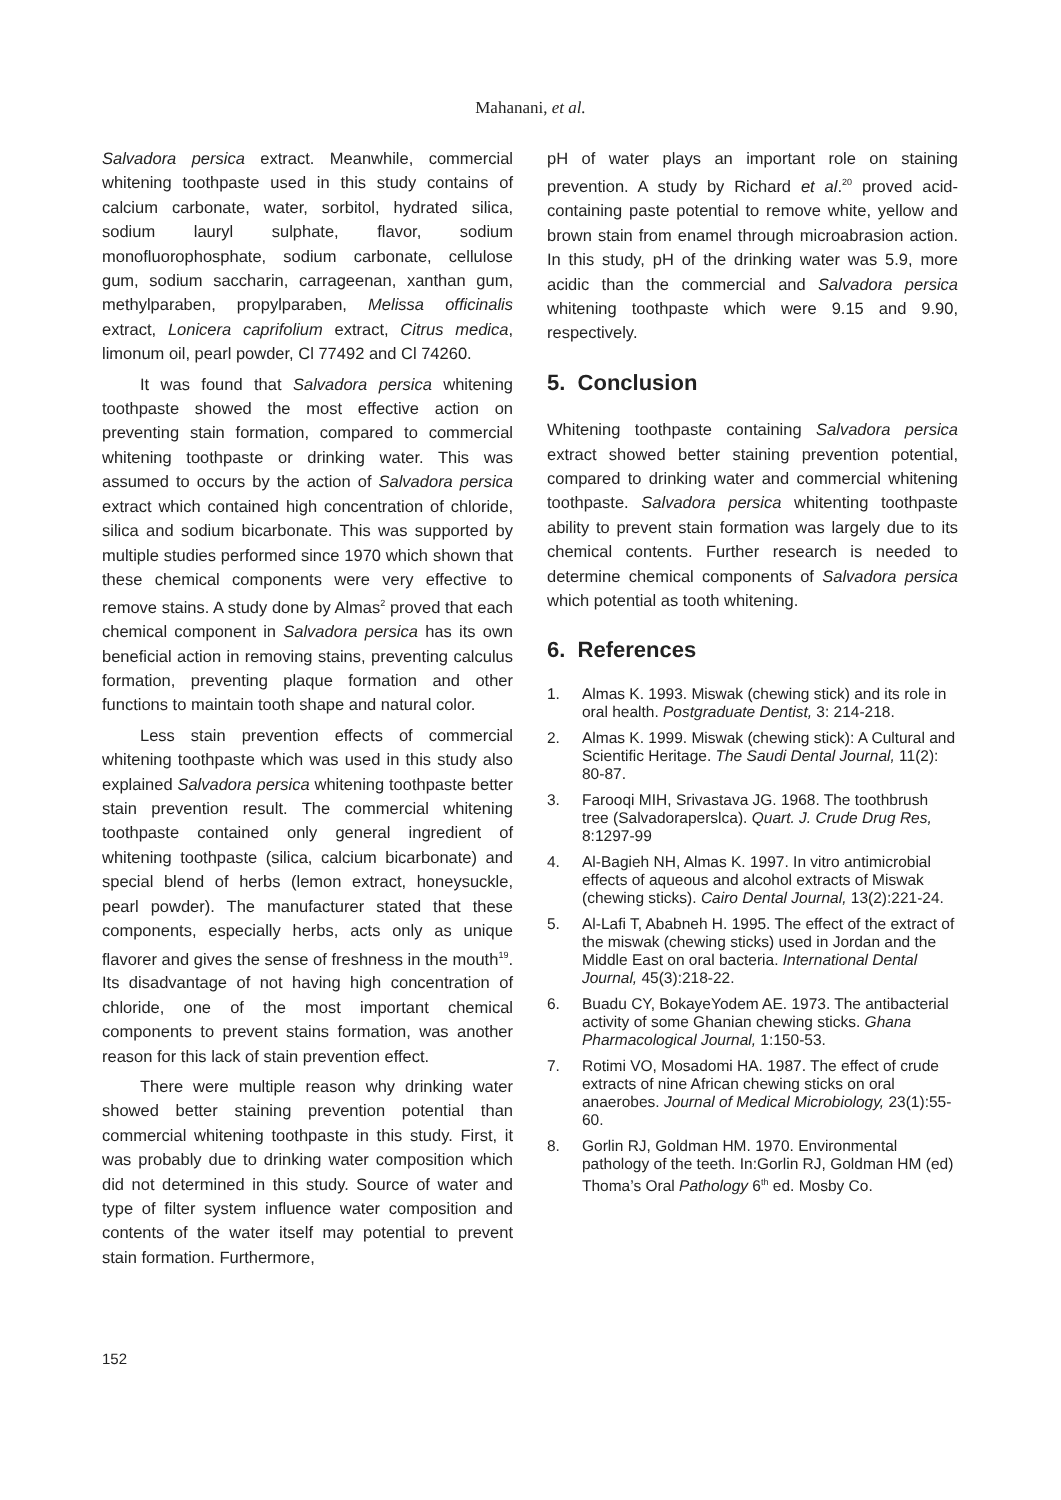Mahanani, et al.
Salvadora persica extract. Meanwhile, commercial whitening toothpaste used in this study contains of calcium carbonate, water, sorbitol, hydrated silica, sodium lauryl sulphate, flavor, sodium monofluorophosphate, sodium carbonate, cellulose gum, sodium saccharin, carrageenan, xanthan gum, methylparaben, propylparaben, Melissa officinalis extract, Lonicera caprifolium extract, Citrus medica, limonum oil, pearl powder, Cl 77492 and Cl 74260.
It was found that Salvadora persica whitening toothpaste showed the most effective action on preventing stain formation, compared to commercial whitening toothpaste or drinking water. This was assumed to occurs by the action of Salvadora persica extract which contained high concentration of chloride, silica and sodium bicarbonate. This was supported by multiple studies performed since 1970 which shown that these chemical components were very effective to remove stains. A study done by Almas<sup>2</sup> proved that each chemical component in Salvadora persica has its own beneficial action in removing stains, preventing calculus formation, preventing plaque formation and other functions to maintain tooth shape and natural color.
Less stain prevention effects of commercial whitening toothpaste which was used in this study also explained Salvadora persica whitening toothpaste better stain prevention result. The commercial whitening toothpaste contained only general ingredient of whitening toothpaste (silica, calcium bicarbonate) and special blend of herbs (lemon extract, honeysuckle, pearl powder). The manufacturer stated that these components, especially herbs, acts only as unique flavorer and gives the sense of freshness in the mouth<sup>19</sup>. Its disadvantage of not having high concentration of chloride, one of the most important chemical components to prevent stains formation, was another reason for this lack of stain prevention effect.
There were multiple reason why drinking water showed better staining prevention potential than commercial whitening toothpaste in this study. First, it was probably due to drinking water composition which did not determined in this study. Source of water and type of filter system influence water composition and contents of the water itself may potential to prevent stain formation. Furthermore,
pH of water plays an important role on staining prevention. A study by Richard et al.<sup>20</sup> proved acid-containing paste potential to remove white, yellow and brown stain from enamel through microabrasion action. In this study, pH of the drinking water was 5.9, more acidic than the commercial and Salvadora persica whitening toothpaste which were 9.15 and 9.90, respectively.
5. Conclusion
Whitening toothpaste containing Salvadora persica extract showed better staining prevention potential, compared to drinking water and commercial whitening toothpaste. Salvadora persica whitenting toothpaste ability to prevent stain formation was largely due to its chemical contents. Further research is needed to determine chemical components of Salvadora persica which potential as tooth whitening.
6. References
1. Almas K. 1993. Miswak (chewing stick) and its role in oral health. Postgraduate Dentist, 3: 214-218.
2. Almas K. 1999. Miswak (chewing stick): A Cultural and Scientific Heritage. The Saudi Dental Journal, 11(2): 80-87.
3. Farooqi MIH, Srivastava JG. 1968. The toothbrush tree (Salvadoraperslca). Quart. J. Crude Drug Res, 8:1297-99
4. Al-Bagieh NH, Almas K. 1997. In vitro antimicrobial effects of aqueous and alcohol extracts of Miswak (chewing sticks). Cairo Dental Journal, 13(2):221-24.
5. Al-Lafi T, Ababneh H. 1995. The effect of the extract of the miswak (chewing sticks) used in Jordan and the Middle East on oral bacteria. International Dental Journal, 45(3):218-22.
6. Buadu CY, BokayeYodem AE. 1973. The antibacterial activity of some Ghanian chewing sticks. Ghana Pharmacological Journal, 1:150-53.
7. Rotimi VO, Mosadomi HA. 1987. The effect of crude extracts of nine African chewing sticks on oral anaerobes. Journal of Medical Microbiology, 23(1):55-60.
8. Gorlin RJ, Goldman HM. 1970. Environmental pathology of the teeth. In:Gorlin RJ, Goldman HM (ed) Thoma’s Oral Pathology 6<sup>th</sup> ed. Mosby Co.
152